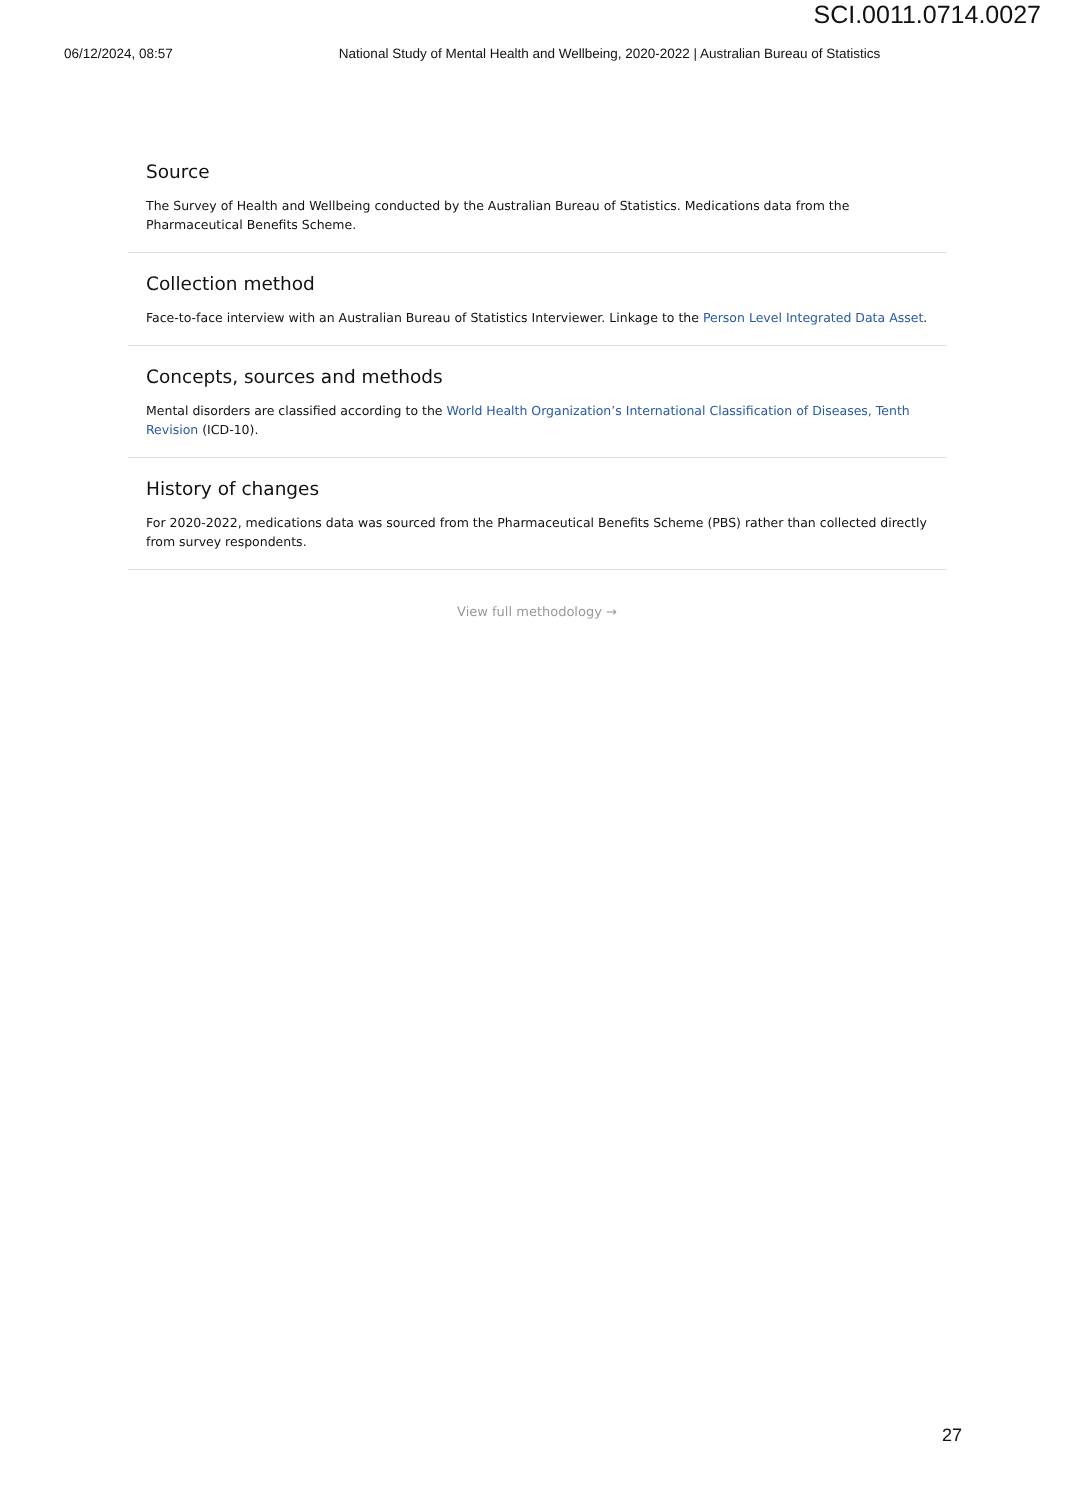SCI.0011.0714.0027
06/12/2024, 08:57 National Study of Mental Health and Wellbeing, 2020-2022 | Australian Bureau of Statistics
Source
The Survey of Health and Wellbeing conducted by the Australian Bureau of Statistics. Medications data from the Pharmaceutical Benefits Scheme.
Collection method
Face-to-face interview with an Australian Bureau of Statistics Interviewer. Linkage to the Person Level Integrated Data Asset.
Concepts, sources and methods
Mental disorders are classified according to the World Health Organization’s International Classification of Diseases, Tenth Revision (ICD-10).
History of changes
For 2020-2022, medications data was sourced from the Pharmaceutical Benefits Scheme (PBS) rather than collected directly from survey respondents.
View full methodology →
27